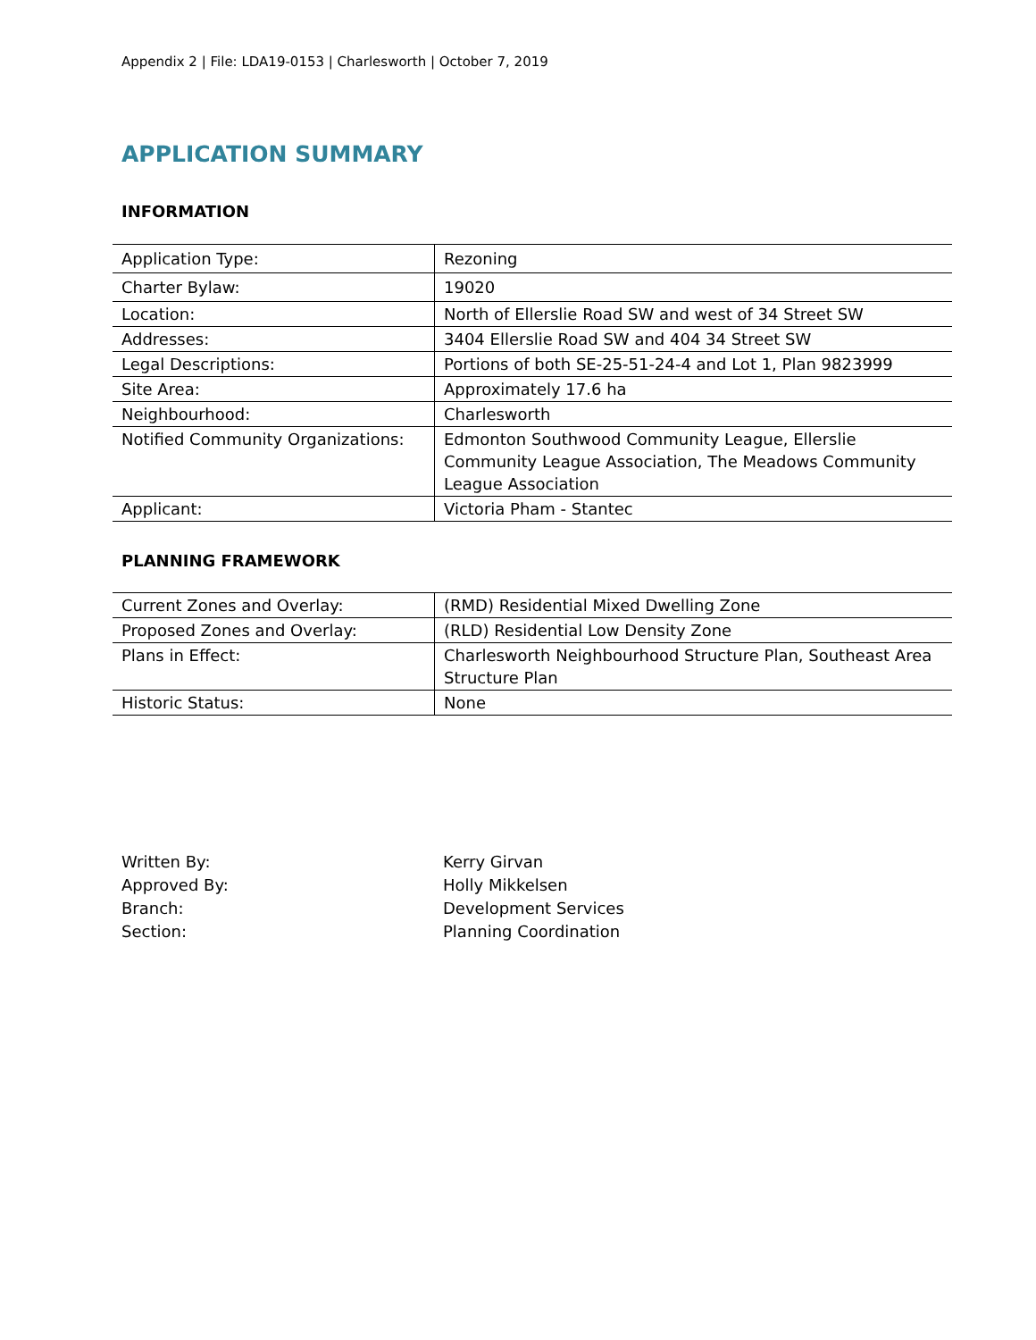Appendix 2 | File: LDA19-0153 | Charlesworth | October 7, 2019
APPLICATION SUMMARY
INFORMATION
| Application Type: | Rezoning |
| Charter Bylaw: | 19020 |
| Location: | North of Ellerslie Road SW and west of 34 Street SW |
| Addresses: | 3404 Ellerslie Road SW and 404 34 Street SW |
| Legal Descriptions: | Portions of both SE-25-51-24-4 and Lot 1, Plan 9823999 |
| Site Area: | Approximately 17.6 ha |
| Neighbourhood: | Charlesworth |
| Notified Community Organizations: | Edmonton Southwood Community League, Ellerslie Community League Association, The Meadows Community League Association |
| Applicant: | Victoria Pham - Stantec |
PLANNING FRAMEWORK
| Current Zones and Overlay: | (RMD) Residential Mixed Dwelling Zone |
| Proposed Zones and Overlay: | (RLD) Residential Low Density Zone |
| Plans in Effect: | Charlesworth Neighbourhood Structure Plan, Southeast Area Structure Plan |
| Historic Status: | None |
Written By:
Kerry Girvan
Approved By:
Holly Mikkelsen
Branch:
Development Services
Section:
Planning Coordination